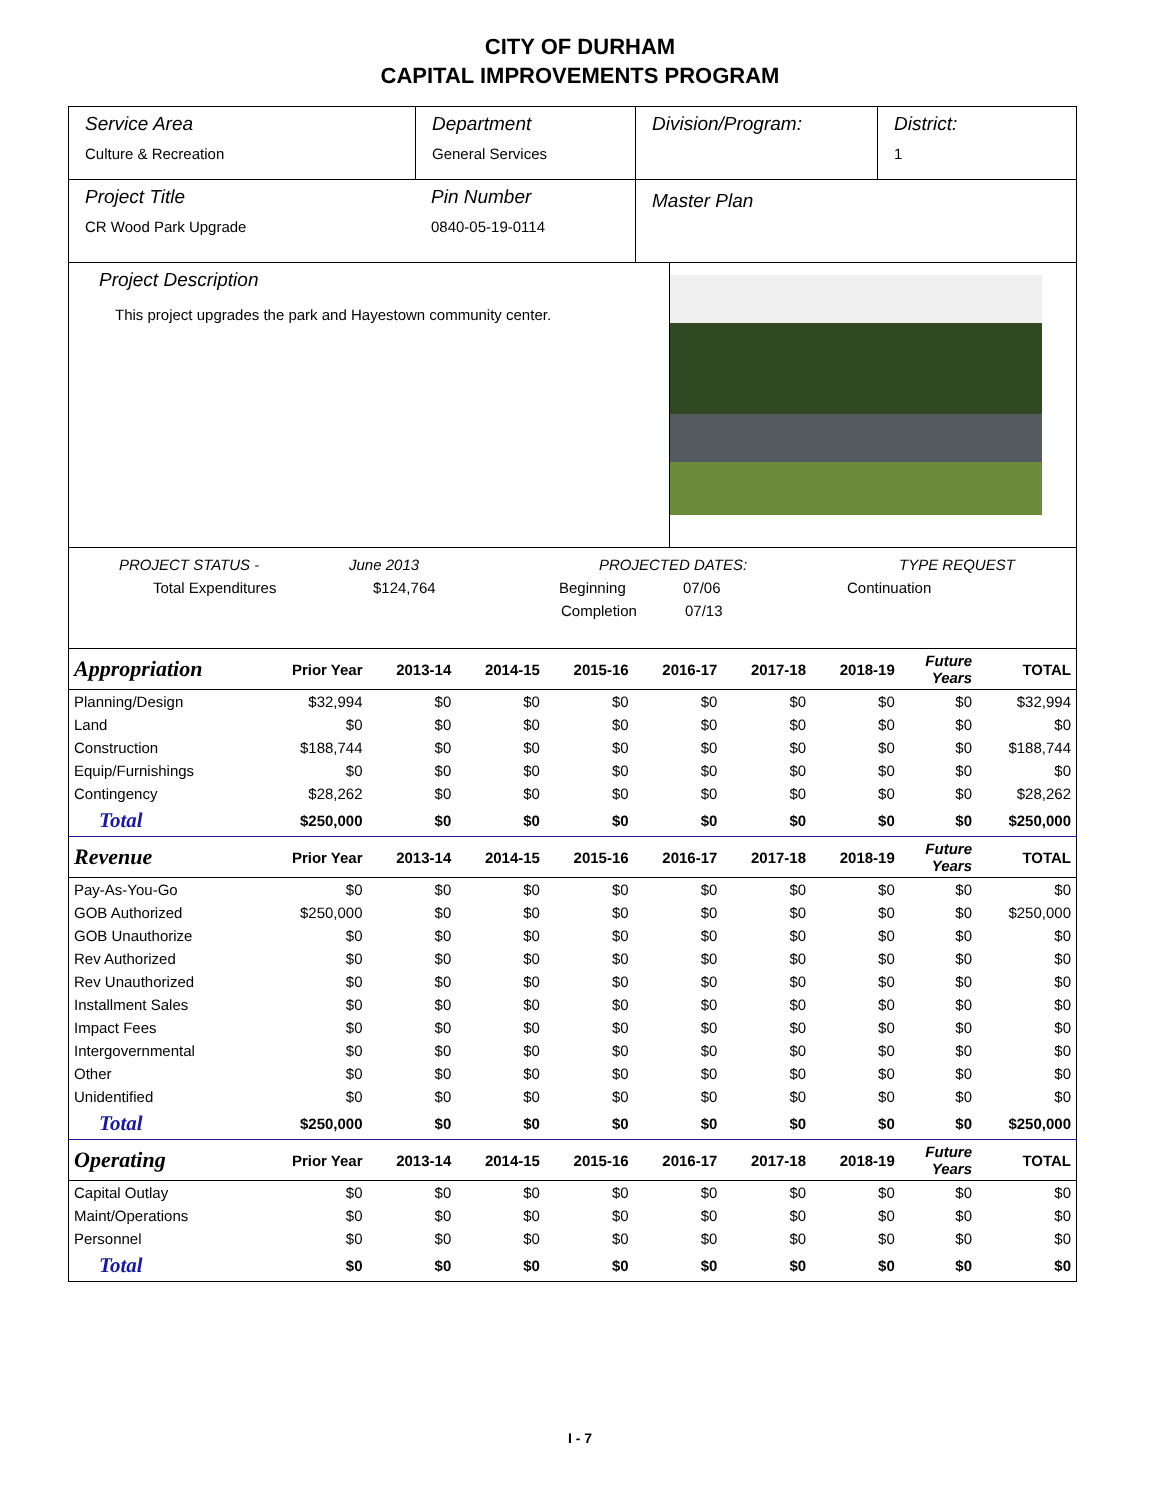CITY OF DURHAM
CAPITAL IMPROVEMENTS PROGRAM
Service Area
Culture & Recreation
Department
General Services
Division/Program: District:
1
Project Title
CR Wood Park Upgrade
Pin Number
0840-05-19-0114
Master Plan
Project Description
This project upgrades the park and Hayestown community center.
PROJECT STATUS - June 2013 PROJECTED DATES: TYPE REQUEST
Total Expenditures $124,764 Beginning 07/06 Continuation
Completion 07/13
| Appropriation | Prior Year | 2013-14 | 2014-15 | 2015-16 | 2016-17 | 2017-18 | 2018-19 | Future Years | TOTAL |
| --- | --- | --- | --- | --- | --- | --- | --- | --- | --- |
| Planning/Design | $32,994 | $0 | $0 | $0 | $0 | $0 | $0 | $0 | $32,994 |
| Land | $0 | $0 | $0 | $0 | $0 | $0 | $0 | $0 | $0 |
| Construction | $188,744 | $0 | $0 | $0 | $0 | $0 | $0 | $0 | $188,744 |
| Equip/Furnishings | $0 | $0 | $0 | $0 | $0 | $0 | $0 | $0 | $0 |
| Contingency | $28,262 | $0 | $0 | $0 | $0 | $0 | $0 | $0 | $28,262 |
| Total | $250,000 | $0 | $0 | $0 | $0 | $0 | $0 | $0 | $250,000 |
| Revenue | Prior Year | 2013-14 | 2014-15 | 2015-16 | 2016-17 | 2017-18 | 2018-19 | Future Years | TOTAL |
| Pay-As-You-Go | $0 | $0 | $0 | $0 | $0 | $0 | $0 | $0 | $0 |
| GOB Authorized | $250,000 | $0 | $0 | $0 | $0 | $0 | $0 | $0 | $250,000 |
| GOB Unauthorize | $0 | $0 | $0 | $0 | $0 | $0 | $0 | $0 | $0 |
| Rev Authorized | $0 | $0 | $0 | $0 | $0 | $0 | $0 | $0 | $0 |
| Rev Unauthorized | $0 | $0 | $0 | $0 | $0 | $0 | $0 | $0 | $0 |
| Installment Sales | $0 | $0 | $0 | $0 | $0 | $0 | $0 | $0 | $0 |
| Impact Fees | $0 | $0 | $0 | $0 | $0 | $0 | $0 | $0 | $0 |
| Intergovernmental | $0 | $0 | $0 | $0 | $0 | $0 | $0 | $0 | $0 |
| Other | $0 | $0 | $0 | $0 | $0 | $0 | $0 | $0 | $0 |
| Unidentified | $0 | $0 | $0 | $0 | $0 | $0 | $0 | $0 | $0 |
| Total | $250,000 | $0 | $0 | $0 | $0 | $0 | $0 | $0 | $250,000 |
| Operating | Prior Year | 2013-14 | 2014-15 | 2015-16 | 2016-17 | 2017-18 | 2018-19 | Future Years | TOTAL |
| Capital Outlay | $0 | $0 | $0 | $0 | $0 | $0 | $0 | $0 | $0 |
| Maint/Operations | $0 | $0 | $0 | $0 | $0 | $0 | $0 | $0 | $0 |
| Personnel | $0 | $0 | $0 | $0 | $0 | $0 | $0 | $0 | $0 |
| Total | $0 | $0 | $0 | $0 | $0 | $0 | $0 | $0 | $0 |
I - 7